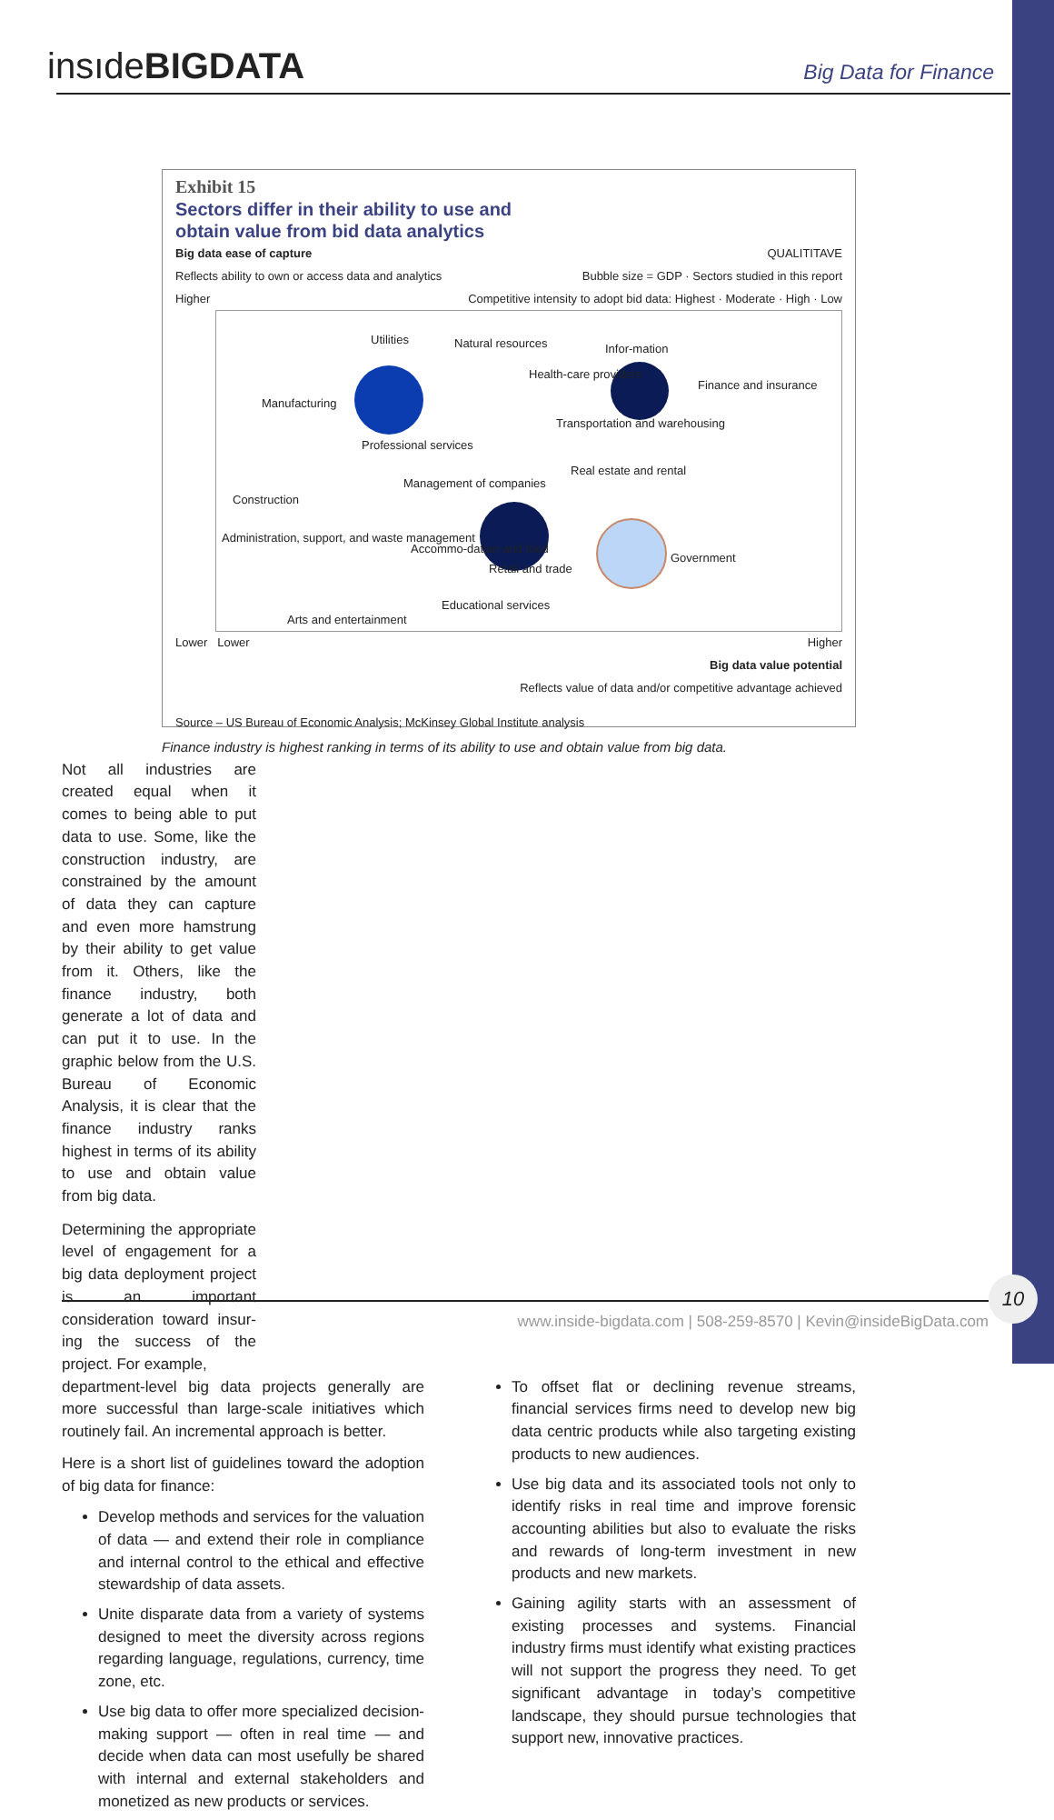insıdeBIGDATA Big Data for Finance
Exhibit 15
Sectors differ in their ability to use and
obtain value from bid data analytics
QUALITITAVE
Bubble size = GDP · Sectors studied in this report
Competitive intensity to adopt bid data: Highest · Moderate · High · Low
Big data ease of capture
Reflects ability to own or access data and analytics
Higher
Utilities Natural resources
Manufacturing
Health-care providers
Infor-mation
Finance and insurance
Professional services
Transportation and warehousing
Management of companies
Real estate and rental
Construction
Administration, support, and waste management
Accommo-dation and food
Retail and trade
Government
Educational services
Arts and entertainment
Lower Lower Higher
Big data value potential
Reflects value of data and/or competitive advantage achieved
Source – US Bureau of Economic Analysis; McKinsey Global Institute analysis
Finance industry is highest ranking in terms of its ability to use and obtain value from big data.
Not all industries are created equal when it comes to being able to put data to use. Some, like the construction industry, are constrained by the amount of data they can capture and even more hamstrung by their ability to get value from it. Others, like the finance industry, both generate a lot of data and can put it to use. In the graphic below from the U.S. Bureau of Economic Analysis, it is clear that the finance industry ranks highest in terms of its ability to use and obtain value from big data.
Determining the appro­priate level of engagement for a big data deployment project is an important consideration toward insur­ing the success of the project. For example,
department-level big data projects generally are more successful than large-scale initiatives which routinely fail. An incremental approach is better.
Here is a short list of guidelines toward the adoption of big data for finance:
Develop methods and services for the valuation of data — and extend their role in compliance and internal control to the ethical and effective stewardship of data assets.
Unite disparate data from a variety of systems designed to meet the diversity across regions regarding language, regulations, currency, time zone, etc.
Use big data to offer more specialized decision-making support — often in real time — and decide when data can most usefully be shared with internal and external stakeholders and monetized as new products or services.
To offset flat or declining revenue streams, financial services firms need to develop new big data centric products while also targeting existing products to new audiences.
Use big data and its associated tools not only to identify risks in real time and improve forensic accounting abilities but also to evaluate the risks and rewards of long-term investment in new products and new markets.
Gaining agility starts with an assessment of existing processes and systems. Financial industry firms must identify what existing practices will not support the progress they need. To get significant advantage in today’s competitive landscape, they should pursue technologies that support new, innovative practices.
www.inside-bigdata.com | 508-259-8570 | Kevin@insideBigData.com
10